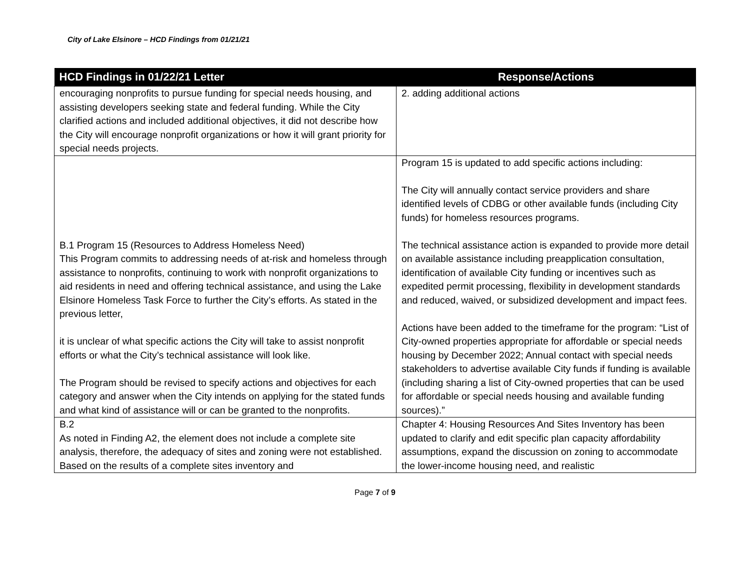City of Lake Elsinore – HCD Findings from 01/21/21
| HCD Findings in 01/22/21 Letter | Response/Actions |
| --- | --- |
| encouraging nonprofits to pursue funding for special needs housing, and assisting developers seeking state and federal funding. While the City clarified actions and included additional objectives, it did not describe how the City will encourage nonprofit organizations or how it will grant priority for special needs projects. | 2. adding additional actions |
| B.1 Program 15 (Resources to Address Homeless Need) This Program commits to addressing needs of at-risk and homeless through assistance to nonprofits, continuing to work with nonprofit organizations to aid residents in need and offering technical assistance, and using the Lake Elsinore Homeless Task Force to further the City’s efforts. As stated in the previous letter, it is unclear of what specific actions the City will take to assist nonprofit efforts or what the City’s technical assistance will look like. The Program should be revised to specify actions and objectives for each category and answer when the City intends on applying for the stated funds and what kind of assistance will or can be granted to the nonprofits. | Program 15 is updated to add specific actions including: The City will annually contact service providers and share identified levels of CDBG or other available funds (including City funds) for homeless resources programs. The technical assistance action is expanded to provide more detail on available assistance including preapplication consultation, identification of available City funding or incentives such as expedited permit processing, flexibility in development standards and reduced, waived, or subsidized development and impact fees. Actions have been added to the timeframe for the program: “List of City-owned properties appropriate for affordable or special needs housing by December 2022; Annual contact with special needs stakeholders to advertise available City funds if funding is available (including sharing a list of City-owned properties that can be used for affordable or special needs housing and available funding sources).” |
| B.2 As noted in Finding A2, the element does not include a complete site analysis, therefore, the adequacy of sites and zoning were not established. Based on the results of a complete sites inventory and | Chapter 4: Housing Resources And Sites Inventory has been updated to clarify and edit specific plan capacity affordability assumptions, expand the discussion on zoning to accommodate the lower-income housing need, and realistic |
Page 7 of 9